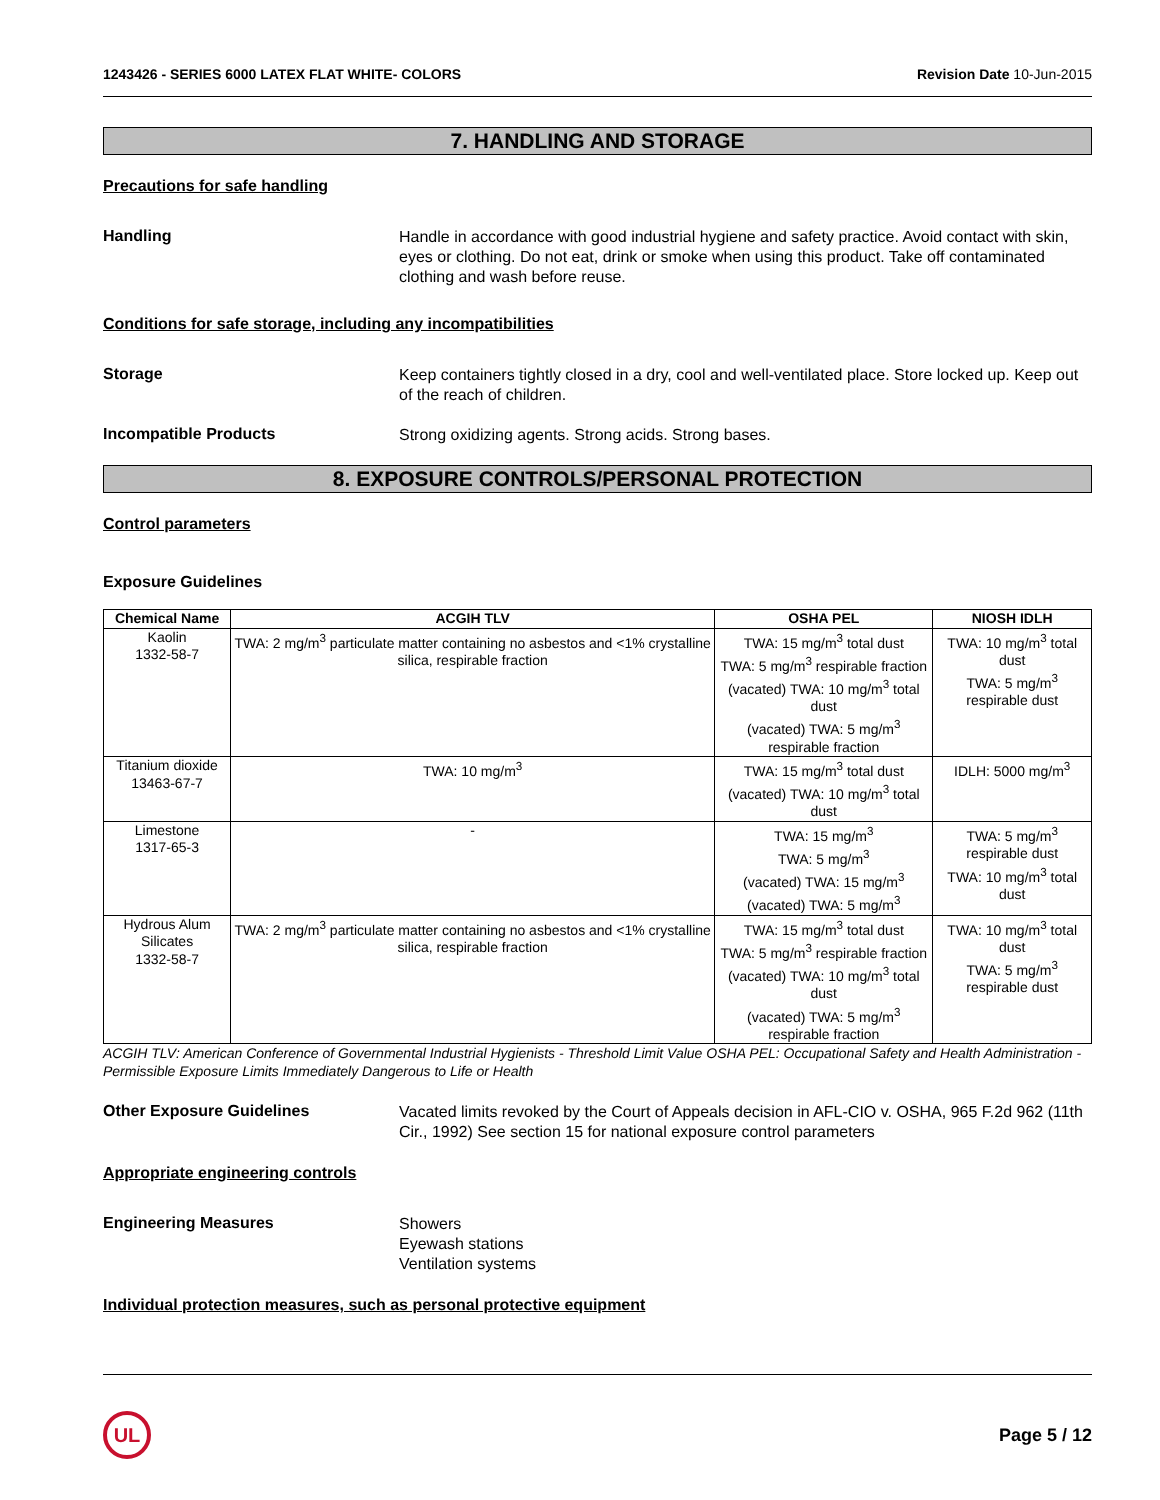1243426 - SERIES 6000 LATEX FLAT WHITE- COLORS Revision Date 10-Jun-2015
7. HANDLING AND STORAGE
Precautions for safe handling
Handling
Handle in accordance with good industrial hygiene and safety practice. Avoid contact with skin, eyes or clothing. Do not eat, drink or smoke when using this product. Take off contaminated clothing and wash before reuse.
Conditions for safe storage, including any incompatibilities
Storage
Keep containers tightly closed in a dry, cool and well-ventilated place. Store locked up. Keep out of the reach of children.
Incompatible Products
Strong oxidizing agents. Strong acids. Strong bases.
8. EXPOSURE CONTROLS/PERSONAL PROTECTION
Control parameters
Exposure Guidelines
| Chemical Name | ACGIH TLV | OSHA PEL | NIOSH IDLH |
| --- | --- | --- | --- |
| Kaolin 1332-58-7 | TWA: 2 mg/m<sup>3</sup> particulate matter containing no asbestos and <1% crystalline silica, respirable fraction | TWA: 15 mg/m<sup>3</sup> total dust TWA: 5 mg/m<sup>3</sup> respirable fraction (vacated) TWA: 10 mg/m<sup>3</sup> total dust (vacated) TWA: 5 mg/m<sup>3</sup> respirable fraction | TWA: 10 mg/m<sup>3</sup> total dust TWA: 5 mg/m<sup>3</sup> respirable dust |
| Titanium dioxide 13463-67-7 | TWA: 10 mg/m<sup>3</sup> | TWA: 15 mg/m<sup>3</sup> total dust (vacated) TWA: 10 mg/m<sup>3</sup> total dust | IDLH: 5000 mg/m<sup>3</sup> |
| Limestone 1317-65-3 | - | TWA: 15 mg/m<sup>3</sup> TWA: 5 mg/m<sup>3</sup> (vacated) TWA: 15 mg/m<sup>3</sup> (vacated) TWA: 5 mg/m<sup>3</sup> | TWA: 5 mg/m<sup>3</sup> respirable dust TWA: 10 mg/m<sup>3</sup> total dust |
| Hydrous Alum Silicates 1332-58-7 | TWA: 2 mg/m<sup>3</sup> particulate matter containing no asbestos and <1% crystalline silica, respirable fraction | TWA: 15 mg/m<sup>3</sup> total dust TWA: 5 mg/m<sup>3</sup> respirable fraction (vacated) TWA: 10 mg/m<sup>3</sup> total dust (vacated) TWA: 5 mg/m<sup>3</sup> respirable fraction | TWA: 10 mg/m<sup>3</sup> total dust TWA: 5 mg/m<sup>3</sup> respirable dust |
ACGIH TLV: American Conference of Governmental Industrial Hygienists - Threshold Limit Value OSHA PEL: Occupational Safety and Health Administration - Permissible Exposure Limits Immediately Dangerous to Life or Health
Other Exposure Guidelines
Vacated limits revoked by the Court of Appeals decision in AFL-CIO v. OSHA, 965 F.2d 962 (11th Cir., 1992) See section 15 for national exposure control parameters
Appropriate engineering controls
Engineering Measures
Showers
Eyewash stations
Ventilation systems
Individual protection measures, such as personal protective equipment
UL
Page 5 / 12